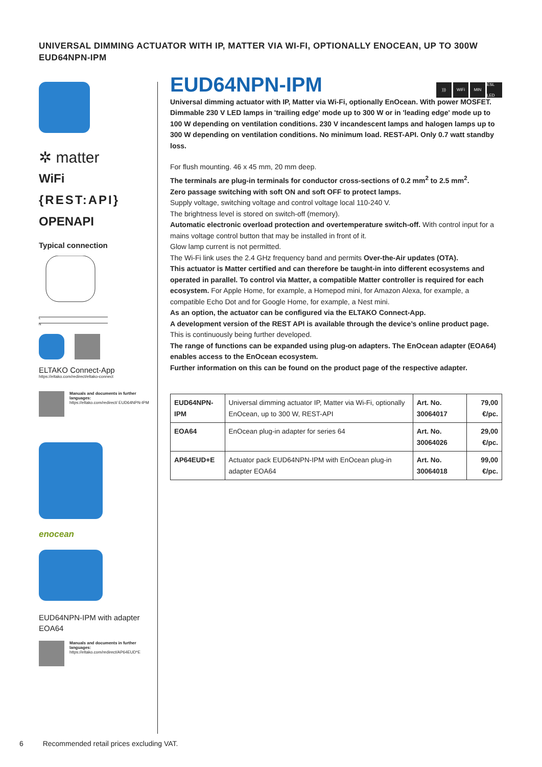UNIVERSAL DIMMING ACTUATOR WITH IP, MATTER VIA WI-FI, OPTIONALLY ENOCEAN, UP TO 300W
EUD64NPN-IPM
✲ matter
WiFi
{REST:API}
OPENAPI
Typical connection
L
N
ELTAKO Connect-App
https://eltako.com/redirect/eltako-connect
Manuals and documents in further languages:
https://eltako.com/redirect/ EUD64NPN-IPM
enocean
EUD64NPN-IPM with adapter EOA64
Manuals and documents in further languages:
https://eltako.com/redirect/AP64EUD*E
))) WiFi MIN ESL LED
EUD64NPN-IPM
Universal dimming actuator with IP, Matter via Wi-Fi, optionally EnOcean. With power MOSFET. Dimmable 230 V LED lamps in 'trailing edge' mode up to 300 W or in 'leading edge' mode up to 100 W depending on ventilation conditions. 230 V incandescent lamps and halogen lamps up to 300 W depending on ventilation conditions. No minimum load. REST-API. Only 0.7 watt standby loss.
For flush mounting. 46 x 45 mm, 20 mm deep.
The terminals are plug-in terminals for conductor cross-sections of 0.2 mm<sup>2</sup> to 2.5 mm<sup>2</sup>.
Zero passage switching with soft ON and soft OFF to protect lamps.
Supply voltage, switching voltage and control voltage local 110-240 V.
The brightness level is stored on switch-off (memory).
Automatic electronic overload protection and overtemperature switch-off. With control input for a mains voltage control button that may be installed in front of it.
Glow lamp current is not permitted.
The Wi-Fi link uses the 2.4 GHz frequency band and permits Over-the-Air updates (OTA).
This actuator is Matter certified and can therefore be taught-in into different ecosystems and operated in parallel. To control via Matter, a compatible Matter controller is required for each ecosystem. For Apple Home, for example, a Homepod mini, for Amazon Alexa, for example, a compatible Echo Dot and for Google Home, for example, a Nest mini.
As an option, the actuator can be configured via the ELTAKO Connect-App.
A development version of the REST API is available through the device’s online product page. This is continuously being further developed.
The range of functions can be expanded using plug-on adapters. The EnOcean adapter (EOA64) enables access to the EnOcean ecosystem.
Further information on this can be found on the product page of the respective adapter.
| EUD64NPN-IPM | Universal dimming actuator IP, Matter via Wi-Fi, optionally EnOcean, up to 300 W, REST-API | Art. No. 30064017 | 79,00 €/pc. |
| EOA64 | EnOcean plug-in adapter for series 64 | Art. No. 30064026 | 29,00 €/pc. |
| AP64EUD+E | Actuator pack EUD64NPN-IPM with EnOcean plug-in adapter EOA64 | Art. No. 30064018 | 99,00 €/pc. |
6 Recommended retail prices excluding VAT.